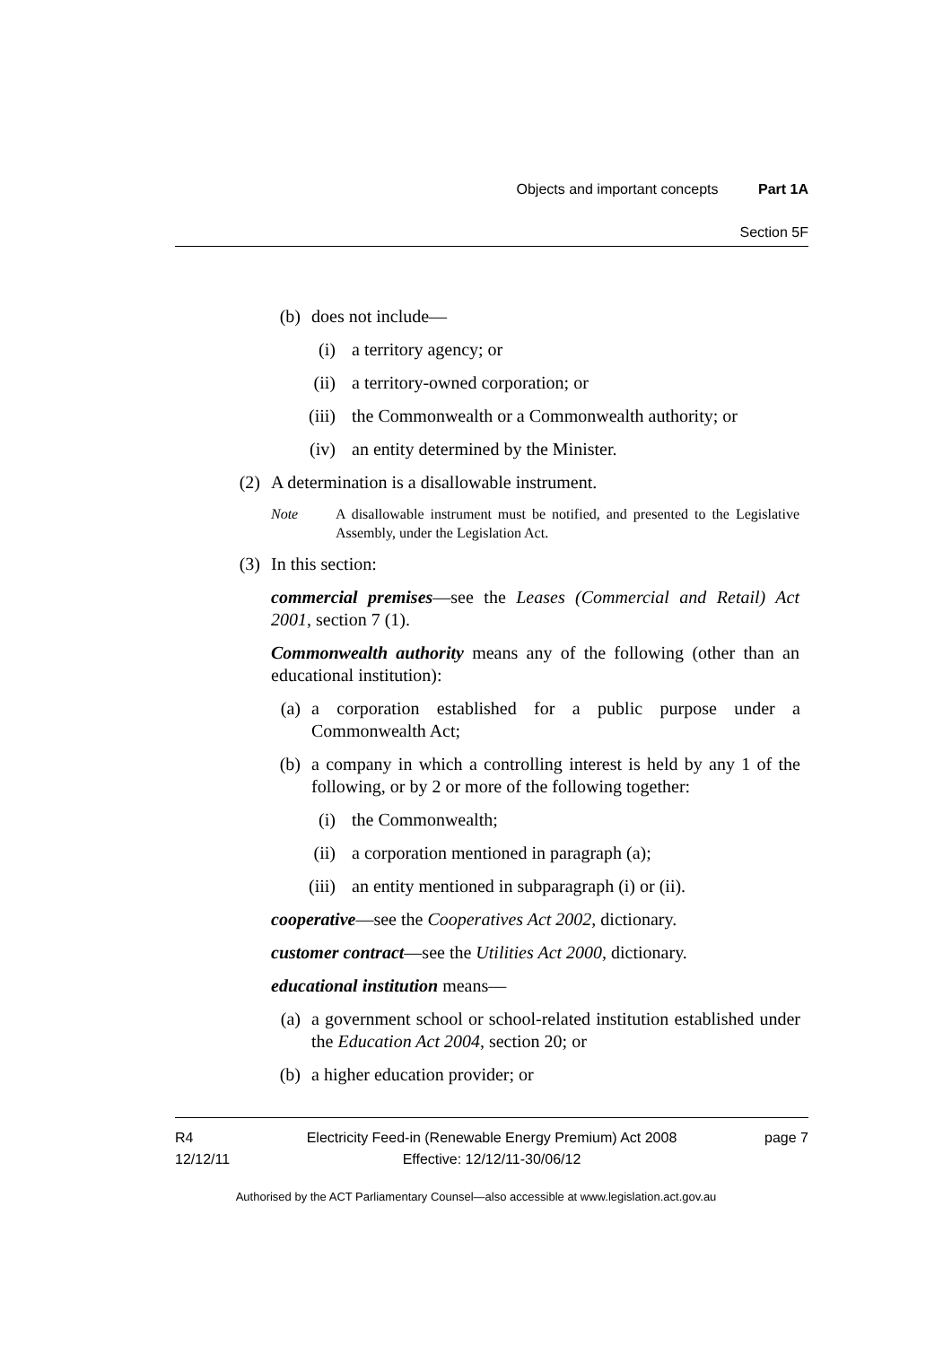Objects and important concepts Part 1A
Section 5F
(b) does not include—
(i) a territory agency; or
(ii) a territory-owned corporation; or
(iii) the Commonwealth or a Commonwealth authority; or
(iv) an entity determined by the Minister.
(2) A determination is a disallowable instrument.
Note A disallowable instrument must be notified, and presented to the Legislative Assembly, under the Legislation Act.
(3) In this section:
commercial premises—see the Leases (Commercial and Retail) Act 2001, section 7 (1).
Commonwealth authority means any of the following (other than an educational institution):
(a) a corporation established for a public purpose under a Commonwealth Act;
(b) a company in which a controlling interest is held by any 1 of the following, or by 2 or more of the following together:
(i) the Commonwealth;
(ii) a corporation mentioned in paragraph (a);
(iii) an entity mentioned in subparagraph (i) or (ii).
cooperative—see the Cooperatives Act 2002, dictionary.
customer contract—see the Utilities Act 2000, dictionary.
educational institution means—
(a) a government school or school-related institution established under the Education Act 2004, section 20; or
(b) a higher education provider; or
R4
12/12/11
Electricity Feed-in (Renewable Energy Premium) Act 2008
Effective: 12/12/11-30/06/12
page 7
Authorised by the ACT Parliamentary Counsel—also accessible at www.legislation.act.gov.au